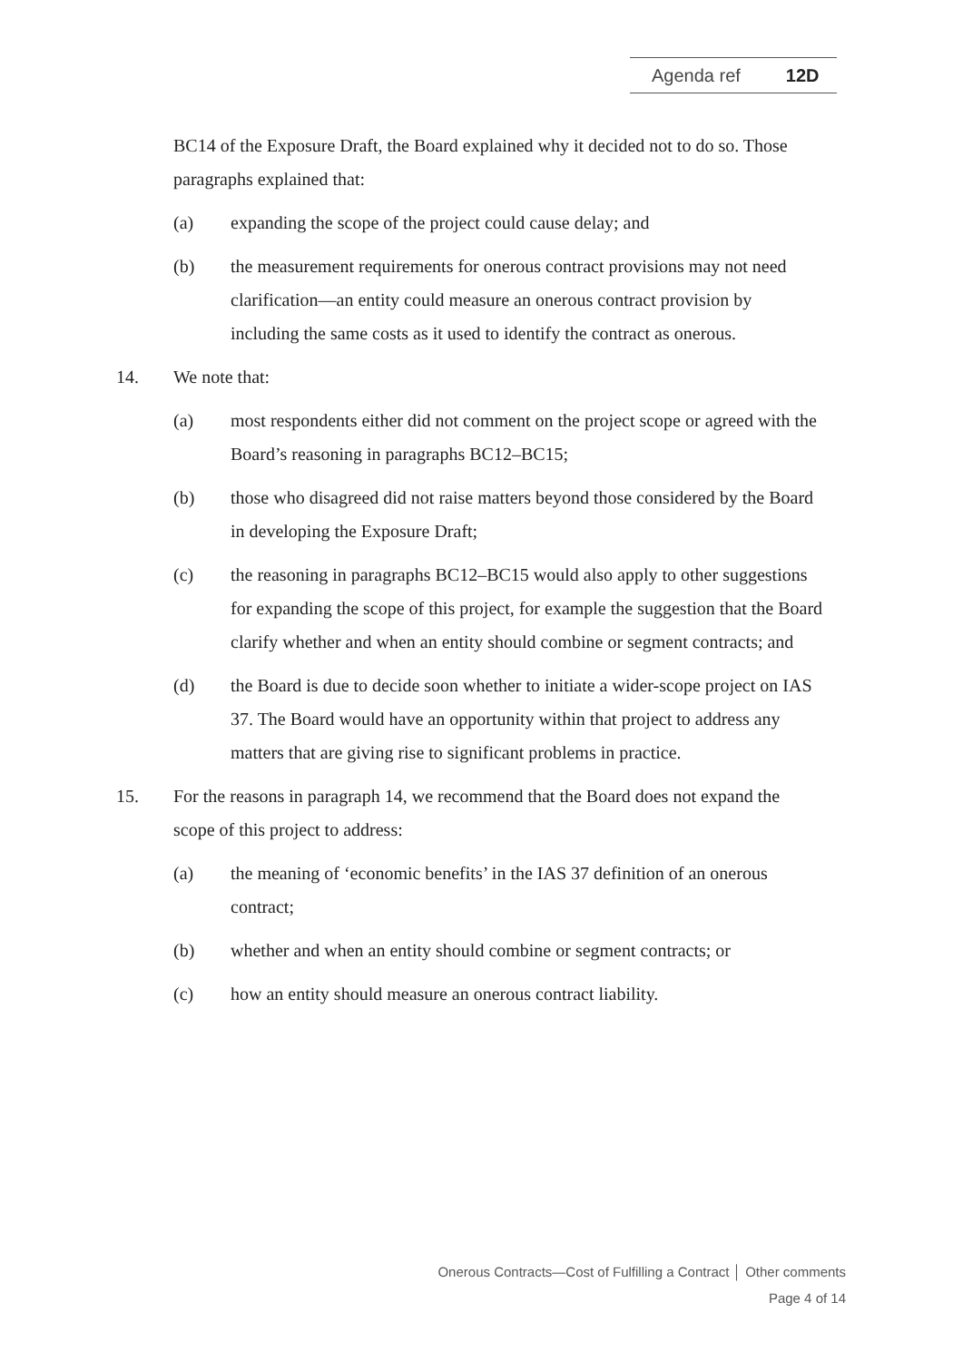Agenda ref 12D
BC14 of the Exposure Draft, the Board explained why it decided not to do so. Those paragraphs explained that:
(a) expanding the scope of the project could cause delay; and
(b) the measurement requirements for onerous contract provisions may not need clarification—an entity could measure an onerous contract provision by including the same costs as it used to identify the contract as onerous.
14. We note that:
(a) most respondents either did not comment on the project scope or agreed with the Board’s reasoning in paragraphs BC12–BC15;
(b) those who disagreed did not raise matters beyond those considered by the Board in developing the Exposure Draft;
(c) the reasoning in paragraphs BC12–BC15 would also apply to other suggestions for expanding the scope of this project, for example the suggestion that the Board clarify whether and when an entity should combine or segment contracts; and
(d) the Board is due to decide soon whether to initiate a wider-scope project on IAS 37. The Board would have an opportunity within that project to address any matters that are giving rise to significant problems in practice.
15. For the reasons in paragraph 14, we recommend that the Board does not expand the scope of this project to address:
(a) the meaning of ‘economic benefits’ in the IAS 37 definition of an onerous contract;
(b) whether and when an entity should combine or segment contracts; or
(c) how an entity should measure an onerous contract liability.
Onerous Contracts—Cost of Fulfilling a Contract │ Other comments
Page 4 of 14